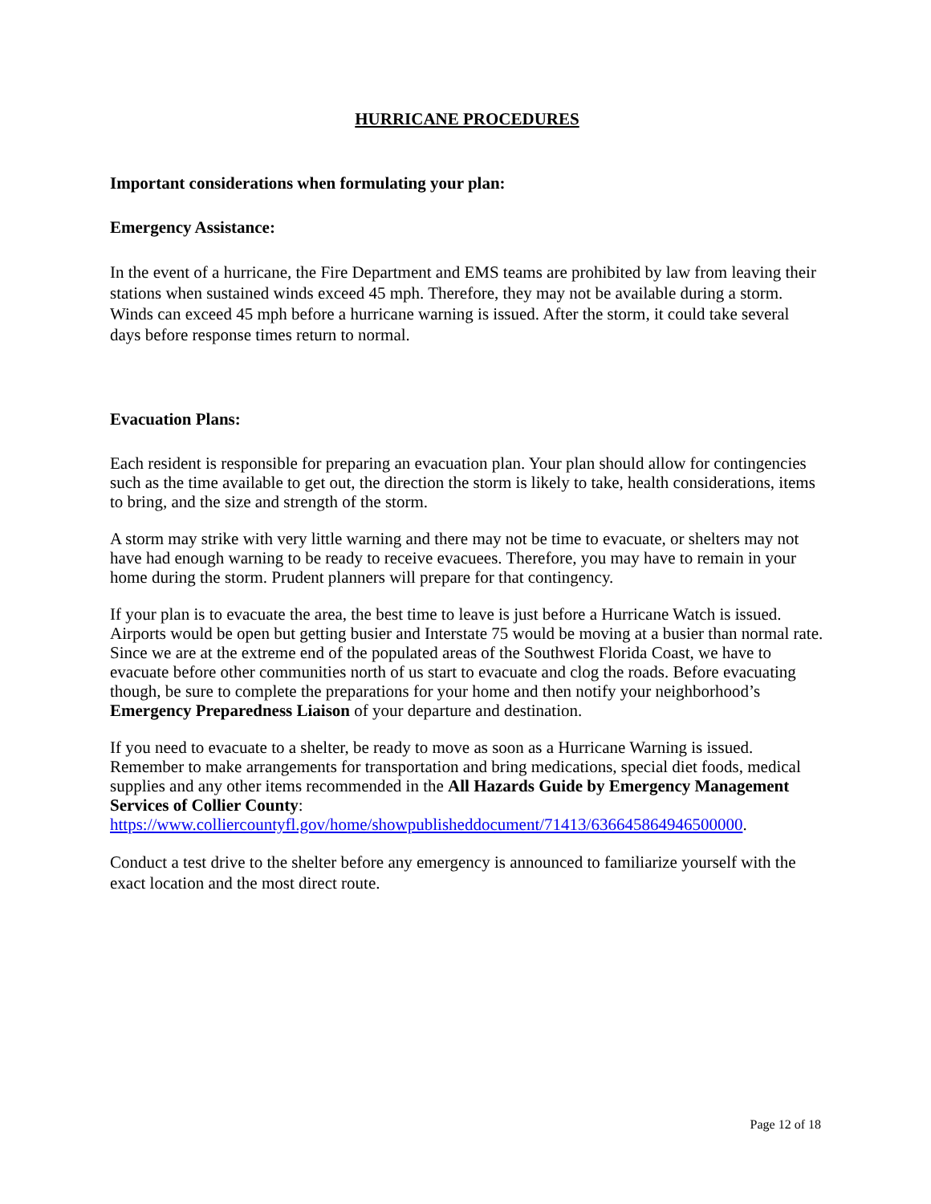HURRICANE PROCEDURES
Important considerations when formulating your plan:
Emergency Assistance:
In the event of a hurricane, the Fire Department and EMS teams are prohibited by law from leaving their stations when sustained winds exceed 45 mph. Therefore, they may not be available during a storm. Winds can exceed 45 mph before a hurricane warning is issued. After the storm, it could take several days before response times return to normal.
Evacuation Plans:
Each resident is responsible for preparing an evacuation plan. Your plan should allow for contingencies such as the time available to get out, the direction the storm is likely to take, health considerations, items to bring, and the size and strength of the storm.
A storm may strike with very little warning and there may not be time to evacuate, or shelters may not have had enough warning to be ready to receive evacuees. Therefore, you may have to remain in your home during the storm. Prudent planners will prepare for that contingency.
If your plan is to evacuate the area, the best time to leave is just before a Hurricane Watch is issued. Airports would be open but getting busier and Interstate 75 would be moving at a busier than normal rate. Since we are at the extreme end of the populated areas of the Southwest Florida Coast, we have to evacuate before other communities north of us start to evacuate and clog the roads. Before evacuating though, be sure to complete the preparations for your home and then notify your neighborhood’s Emergency Preparedness Liaison of your departure and destination.
If you need to evacuate to a shelter, be ready to move as soon as a Hurricane Warning is issued. Remember to make arrangements for transportation and bring medications, special diet foods, medical supplies and any other items recommended in the All Hazards Guide by Emergency Management Services of Collier County: https://www.colliercountyfl.gov/home/showpublisheddocument/71413/636645864946500000.
Conduct a test drive to the shelter before any emergency is announced to familiarize yourself with the exact location and the most direct route.
Page 12 of 18